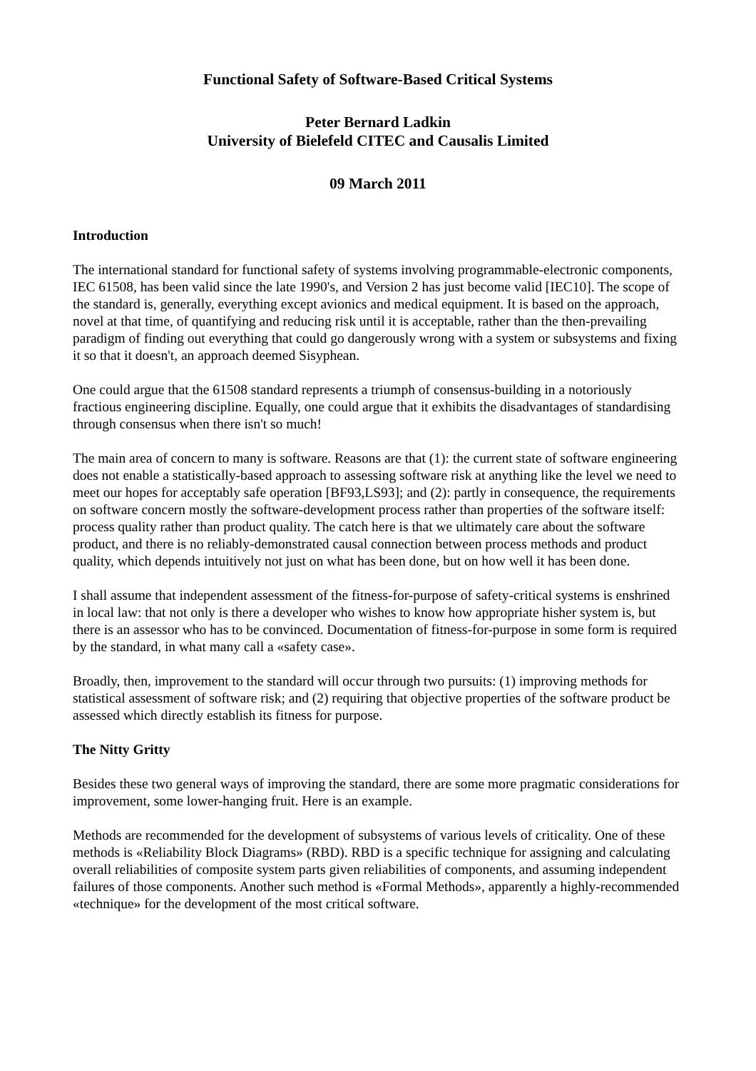Functional Safety of Software-Based Critical Systems
Peter Bernard Ladkin
University of Bielefeld CITEC and Causalis Limited
09 March 2011
Introduction
The international standard for functional safety of systems involving programmable-electronic components, IEC 61508, has been valid since the late 1990's, and Version 2 has just become valid [IEC10]. The scope of the standard is, generally, everything except avionics and medical equipment. It is based on the approach, novel at that time, of quantifying and reducing risk until it is acceptable, rather than the then-prevailing paradigm of finding out everything that could go dangerously wrong with a system or subsystems and fixing it so that it doesn't, an approach deemed Sisyphean.
One could argue that the 61508 standard represents a triumph of consensus-building in a notoriously fractious engineering discipline. Equally, one could argue that it exhibits the disadvantages of standardising through consensus when there isn't so much!
The main area of concern to many is software. Reasons are that (1): the current state of software engineering does not enable a statistically-based approach to assessing software risk at anything like the level we need to meet our hopes for acceptably safe operation [BF93,LS93]; and (2): partly in consequence, the requirements on software concern mostly the software-development process rather than properties of the software itself: process quality rather than product quality. The catch here is that we ultimately care about the software product, and there is no reliably-demonstrated causal connection between process methods and product quality, which depends intuitively not just on what has been done, but on how well it has been done.
I shall assume that independent assessment of the fitness-for-purpose of safety-critical systems is enshrined in local law: that not only is there a developer who wishes to know how appropriate hisher system is, but there is an assessor who has to be convinced. Documentation of fitness-for-purpose in some form is required by the standard, in what many call a «safety case».
Broadly, then, improvement to the standard will occur through two pursuits: (1) improving methods for statistical assessment of software risk; and (2) requiring that objective properties of the software product be assessed which directly establish its fitness for purpose.
The Nitty Gritty
Besides these two general ways of improving the standard, there are some more pragmatic considerations for improvement, some lower-hanging fruit. Here is an example.
Methods are recommended for the development of subsystems of various levels of criticality. One of these methods is «Reliability Block Diagrams» (RBD). RBD is a specific technique for assigning and calculating overall reliabilities of composite system parts given reliabilities of components, and assuming independent failures of those components. Another such method is «Formal Methods», apparently a highly-recommended «technique» for the development of the most critical software.